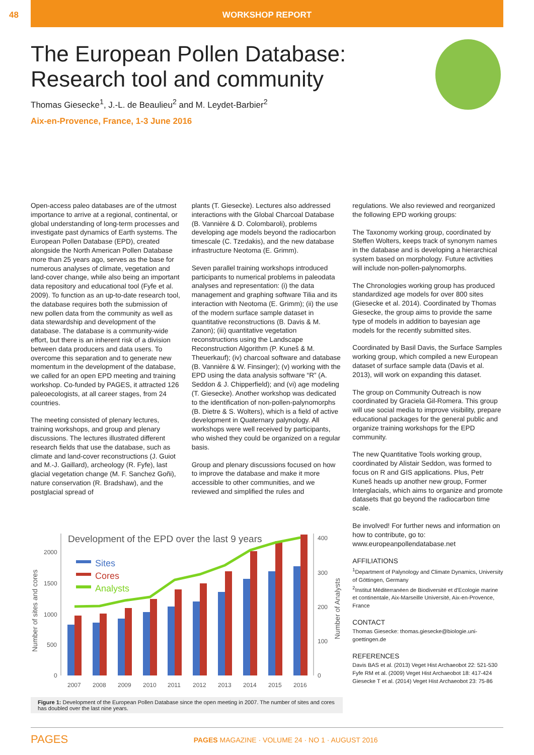48 WORKSHOP REPORT
The European Pollen Database: Research tool and community
Thomas Giesecke<sup>1</sup>, J.-L. de Beaulieu<sup>2</sup> and M. Leydet-Barbier<sup>2</sup>
Aix-en-Provence, France, 1-3 June 2016
Open-access paleo databases are of the utmost importance to arrive at a regional, continental, or global understanding of long-term processes and investigate past dynamics of Earth systems. The European Pollen Database (EPD), created alongside the North American Pollen Database more than 25 years ago, serves as the base for numerous analyses of climate, vegetation and land-cover change, while also being an important data repository and educational tool (Fyfe et al. 2009). To function as an up-to-date research tool, the database requires both the submission of new pollen data from the community as well as data stewardship and development of the database. The database is a community-wide effort, but there is an inherent risk of a division between data producers and data users. To overcome this separation and to generate new momentum in the development of the database, we called for an open EPD meeting and training workshop. Co-funded by PAGES, it attracted 126 paleoecologists, at all career stages, from 24 countries.
The meeting consisted of plenary lectures, training workshops, and group and plenary discussions. The lectures illustrated different research fields that use the database, such as climate and land-cover reconstructions (J. Guiot and M.-J. Gaillard), archeology (R. Fyfe), last glacial vegetation change (M. F. Sanchez Goñi), nature conservation (R. Bradshaw), and the postglacial spread of
plants (T. Giesecke). Lectures also addressed interactions with the Global Charcoal Database (B. Vannière & D. Colombaroli), problems developing age models beyond the radiocarbon timescale (C. Tzedakis), and the new database infrastructure Neotoma (E. Grimm).
Seven parallel training workshops introduced participants to numerical problems in paleodata analyses and representation: (i) the data management and graphing software Tilia and its interaction with Neotoma (E. Grimm); (ii) the use of the modern surface sample dataset in quantitative reconstructions (B. Davis & M. Zanon); (iii) quantitative vegetation reconstructions using the Landscape Reconstruction Algorithm (P. Kuneš & M. Theuerkauf); (iv) charcoal software and database (B. Vannière & W. Finsinger); (v) working with the EPD using the data analysis software “R” (A. Seddon & J. Chipperfield); and (vi) age modeling (T. Giesecke). Another workshop was dedicated to the identification of non-pollen-palynomorphs (B. Dietre & S. Wolters), which is a field of active development in Quaternary palynology. All workshops were well received by participants, who wished they could be organized on a regular basis.
Group and plenary discussions focused on how to improve the database and make it more accessible to other communities, and we reviewed and simplified the rules and
regulations. We also reviewed and reorganized the following EPD working groups:
The Taxonomy working group, coordinated by Steffen Wolters, keeps track of synonym names in the database and is developing a hierarchical system based on morphology. Future activities will include non-pollen-palynomorphs.
The Chronologies working group has produced standardized age models for over 800 sites (Giesecke et al. 2014). Coordinated by Thomas Giesecke, the group aims to provide the same type of models in addition to bayesian age models for the recently submitted sites.
Coordinated by Basil Davis, the Surface Samples working group, which compiled a new European dataset of surface sample data (Davis et al. 2013), will work on expanding this dataset.
The group on Community Outreach is now coordinated by Graciela Gil-Romera. This group will use social media to improve visibility, prepare educational packages for the general public and organize training workshops for the EPD community.
The new Quantitative Tools working group, coordinated by Alistair Seddon, was formed to focus on R and GIS applications. Plus, Petr Kuneš heads up another new group, Former Interglacials, which aims to organize and promote datasets that go beyond the radiocarbon time scale.
Be involved! For further news and information on how to contribute, go to: www.europeanpollendatabase.net
AFFILIATIONS
<sup>1</sup> Department of Palynology and Climate Dynamics, University of Göttingen, Germany
<sup>2</sup> Institut Méditerranéen de Biodiversité et d'Ecologie marine et continentale, Aix-Marseille Université, Aix-en-Provence, France
CONTACT
Thomas Giesecke: thomas.giesecke@biologie.uni-goettingen.de
REFERENCES
Davis BAS et al. (2013) Veget Hist Archaeobot 22: 521-530
Fyfe RM et al. (2009) Veget Hist Archaeobot 18: 417-424
Giesecke T et al. (2014) Veget Hist Archaeobot 23: 75-86
Development of the EPD over the last 9 years
2000
1500
1000
500
0
400
300
200
100
0
Number of sites and cores
Number of Analysts
Sites
Cores
Analysts
2007
2008
2009
2010
2011
2012
2013
2014
2015
2016
Figure 1: Development of the European Pollen Database since the open meeting in 2007. The number of sites and cores has doubled over the last nine years.
PAGES PAGES MAGAZINE · VOLUME 24 · NO 1 · AUGUST 2016